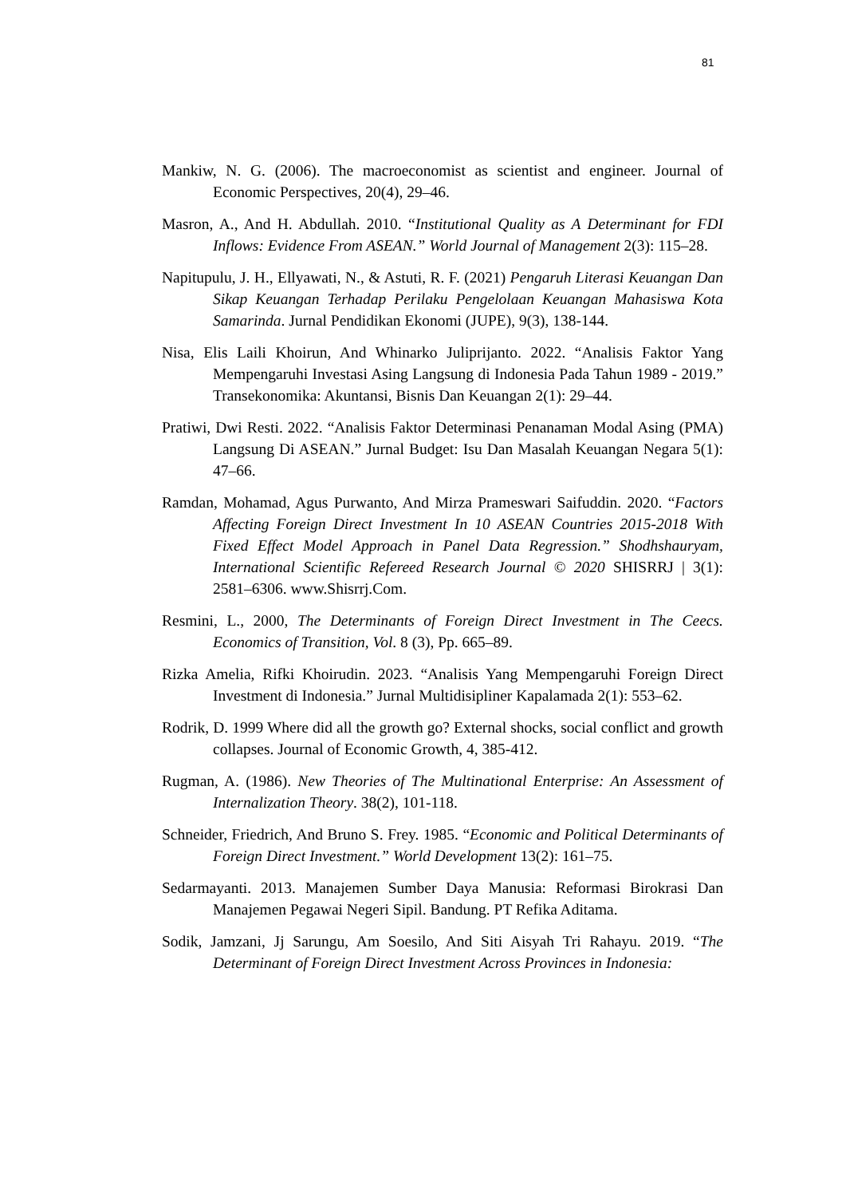81
Mankiw, N. G. (2006). The macroeconomist as scientist and engineer. Journal of Economic Perspectives, 20(4), 29–46.
Masron, A., And H. Abdullah. 2010. “Institutional Quality as A Determinant for FDI Inflows: Evidence From ASEAN.” World Journal of Management 2(3): 115–28.
Napitupulu, J. H., Ellyawati, N., & Astuti, R. F. (2021) Pengaruh Literasi Keuangan Dan Sikap Keuangan Terhadap Perilaku Pengelolaan Keuangan Mahasiswa Kota Samarinda. Jurnal Pendidikan Ekonomi (JUPE), 9(3), 138-144.
Nisa, Elis Laili Khoirun, And Whinarko Juliprijanto. 2022. “Analisis Faktor Yang Mempengaruhi Investasi Asing Langsung di Indonesia Pada Tahun 1989 - 2019.” Transekonomika: Akuntansi, Bisnis Dan Keuangan 2(1): 29–44.
Pratiwi, Dwi Resti. 2022. “Analisis Faktor Determinasi Penanaman Modal Asing (PMA) Langsung Di ASEAN.” Jurnal Budget: Isu Dan Masalah Keuangan Negara 5(1): 47–66.
Ramdan, Mohamad, Agus Purwanto, And Mirza Prameswari Saifuddin. 2020. “Factors Affecting Foreign Direct Investment In 10 ASEAN Countries 2015-2018 With Fixed Effect Model Approach in Panel Data Regression.” Shodhshauryam, International Scientific Refereed Research Journal © 2020 SHISRRJ | 3(1): 2581–6306. www.Shisrrj.Com.
Resmini, L., 2000, The Determinants of Foreign Direct Investment in The Ceecs. Economics of Transition, Vol. 8 (3), Pp. 665–89.
Rizka Amelia, Rifki Khoirudin. 2023. “Analisis Yang Mempengaruhi Foreign Direct Investment di Indonesia.” Jurnal Multidisipliner Kapalamada 2(1): 553–62.
Rodrik, D. 1999 Where did all the growth go? External shocks, social conflict and growth collapses. Journal of Economic Growth, 4, 385-412.
Rugman, A. (1986). New Theories of The Multinational Enterprise: An Assessment of Internalization Theory. 38(2), 101-118.
Schneider, Friedrich, And Bruno S. Frey. 1985. “Economic and Political Determinants of Foreign Direct Investment.” World Development 13(2): 161–75.
Sedarmayanti. 2013. Manajemen Sumber Daya Manusia: Reformasi Birokrasi Dan Manajemen Pegawai Negeri Sipil. Bandung. PT Refika Aditama.
Sodik, Jamzani, Jj Sarungu, Am Soesilo, And Siti Aisyah Tri Rahayu. 2019. “The Determinant of Foreign Direct Investment Across Provinces in Indonesia: